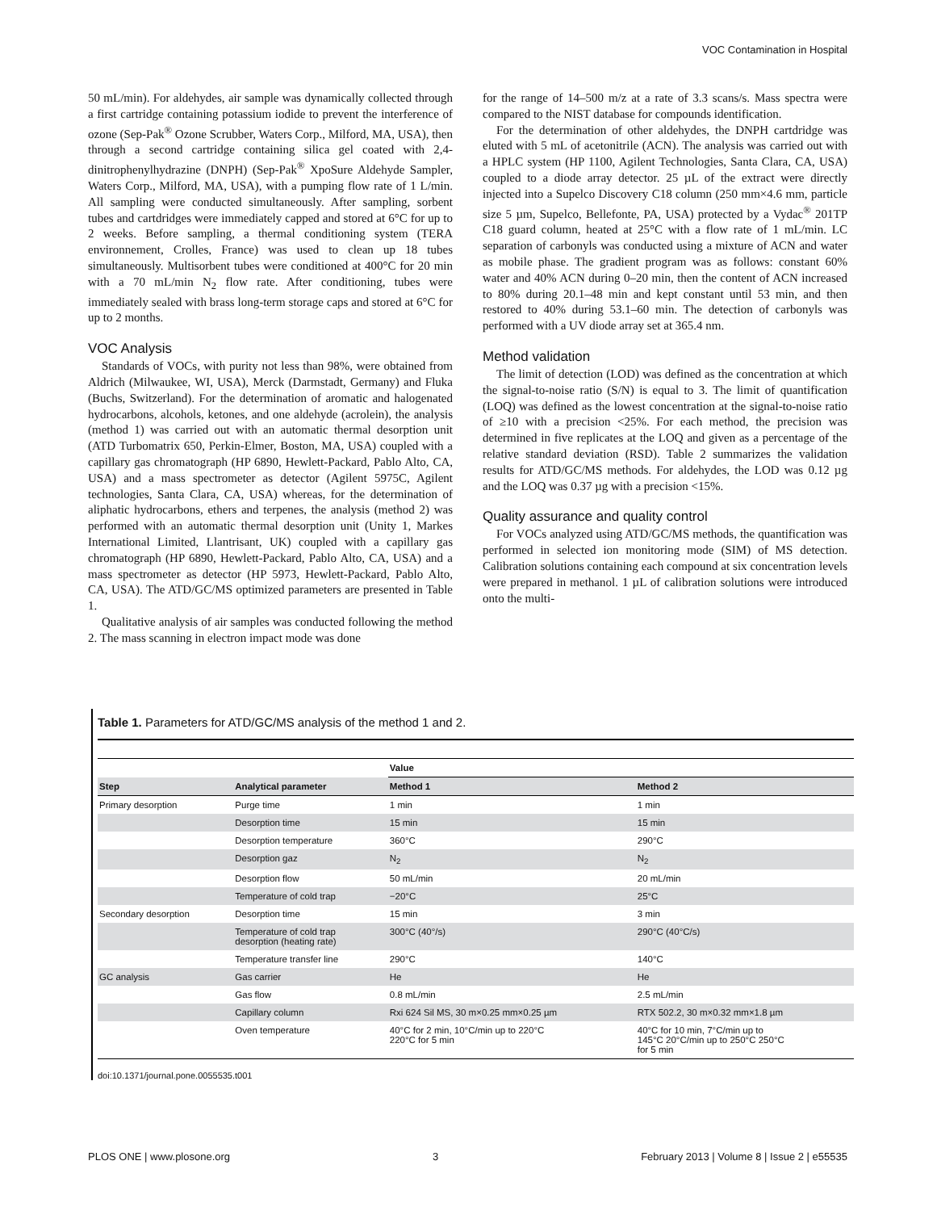VOC Contamination in Hospital
50 mL/min). For aldehydes, air sample was dynamically collected through a first cartridge containing potassium iodide to prevent the interference of ozone (Sep-Pak<sup>®</sup> Ozone Scrubber, Waters Corp., Milford, MA, USA), then through a second cartridge containing silica gel coated with 2,4-dinitrophenylhydrazine (DNPH) (Sep-Pak<sup>®</sup> XpoSure Aldehyde Sampler, Waters Corp., Milford, MA, USA), with a pumping flow rate of 1 L/min. All sampling were conducted simultaneously. After sampling, sorbent tubes and cartdridges were immediately capped and stored at 6°C for up to 2 weeks. Before sampling, a thermal conditioning system (TERA environnement, Crolles, France) was used to clean up 18 tubes simultaneously. Multisorbent tubes were conditioned at 400°C for 20 min with a 70 mL/min N<sub>2</sub> flow rate. After conditioning, tubes were immediately sealed with brass long-term storage caps and stored at 6°C for up to 2 months.
VOC Analysis
Standards of VOCs, with purity not less than 98%, were obtained from Aldrich (Milwaukee, WI, USA), Merck (Darmstadt, Germany) and Fluka (Buchs, Switzerland). For the determination of aromatic and halogenated hydrocarbons, alcohols, ketones, and one aldehyde (acrolein), the analysis (method 1) was carried out with an automatic thermal desorption unit (ATD Turbomatrix 650, Perkin-Elmer, Boston, MA, USA) coupled with a capillary gas chromatograph (HP 6890, Hewlett-Packard, Pablo Alto, CA, USA) and a mass spectrometer as detector (Agilent 5975C, Agilent technologies, Santa Clara, CA, USA) whereas, for the determination of aliphatic hydrocarbons, ethers and terpenes, the analysis (method 2) was performed with an automatic thermal desorption unit (Unity 1, Markes International Limited, Llantrisant, UK) coupled with a capillary gas chromatograph (HP 6890, Hewlett-Packard, Pablo Alto, CA, USA) and a mass spectrometer as detector (HP 5973, Hewlett-Packard, Pablo Alto, CA, USA). The ATD/GC/MS optimized parameters are presented in Table 1.
Qualitative analysis of air samples was conducted following the method 2. The mass scanning in electron impact mode was done
for the range of 14–500 m/z at a rate of 3.3 scans/s. Mass spectra were compared to the NIST database for compounds identification.
For the determination of other aldehydes, the DNPH cartdridge was eluted with 5 mL of acetonitrile (ACN). The analysis was carried out with a HPLC system (HP 1100, Agilent Technologies, Santa Clara, CA, USA) coupled to a diode array detector. 25 µL of the extract were directly injected into a Supelco Discovery C18 column (250 mm×4.6 mm, particle size 5 µm, Supelco, Bellefonte, PA, USA) protected by a Vydac<sup>®</sup> 201TP C18 guard column, heated at 25°C with a flow rate of 1 mL/min. LC separation of carbonyls was conducted using a mixture of ACN and water as mobile phase. The gradient program was as follows: constant 60% water and 40% ACN during 0–20 min, then the content of ACN increased to 80% during 20.1–48 min and kept constant until 53 min, and then restored to 40% during 53.1–60 min. The detection of carbonyls was performed with a UV diode array set at 365.4 nm.
Method validation
The limit of detection (LOD) was defined as the concentration at which the signal-to-noise ratio (S/N) is equal to 3. The limit of quantification (LOQ) was defined as the lowest concentration at the signal-to-noise ratio of ≥10 with a precision <25%. For each method, the precision was determined in five replicates at the LOQ and given as a percentage of the relative standard deviation (RSD). Table 2 summarizes the validation results for ATD/GC/MS methods. For aldehydes, the LOD was 0.12 µg and the LOQ was 0.37 µg with a precision <15%.
Quality assurance and quality control
For VOCs analyzed using ATD/GC/MS methods, the quantification was performed in selected ion monitoring mode (SIM) of MS detection. Calibration solutions containing each compound at six concentration levels were prepared in methanol. 1 µL of calibration solutions were introduced onto the multi-
Table 1. Parameters for ATD/GC/MS analysis of the method 1 and 2.
| | | Value | |
| --- | --- | --- | --- |
| Step | Analytical parameter | Method 1 | Method 2 |
| Primary desorption | Purge time | 1 min | 1 min |
| | Desorption time | 15 min | 15 min |
| | Desorption temperature | 360°C | 290°C |
| | Desorption gaz | N<sub>2</sub> | N<sub>2</sub> |
| | Desorption flow | 50 mL/min | 20 mL/min |
| | Temperature of cold trap | −20°C | 25°C |
| Secondary desorption | Desorption time | 15 min | 3 min |
| | Temperature of cold trap desorption (heating rate) | 300°C (40°/s) | 290°C (40°C/s) |
| | Temperature transfer line | 290°C | 140°C |
| GC analysis | Gas carrier | He | He |
| | Gas flow | 0.8 mL/min | 2.5 mL/min |
| | Capillary column | Rxi 624 Sil MS, 30 m×0.25 mm×0.25 µm | RTX 502.2, 30 m×0.32 mm×1.8 µm |
| | Oven temperature | 40°C for 2 min, 10°C/min up to 220°C 220°C for 5 min | 40°C for 10 min, 7°C/min up to 145°C 20°C/min up to 250°C 250°C for 5 min |
doi:10.1371/journal.pone.0055535.t001
PLOS ONE | www.plosone.org 3 February 2013 | Volume 8 | Issue 2 | e55535